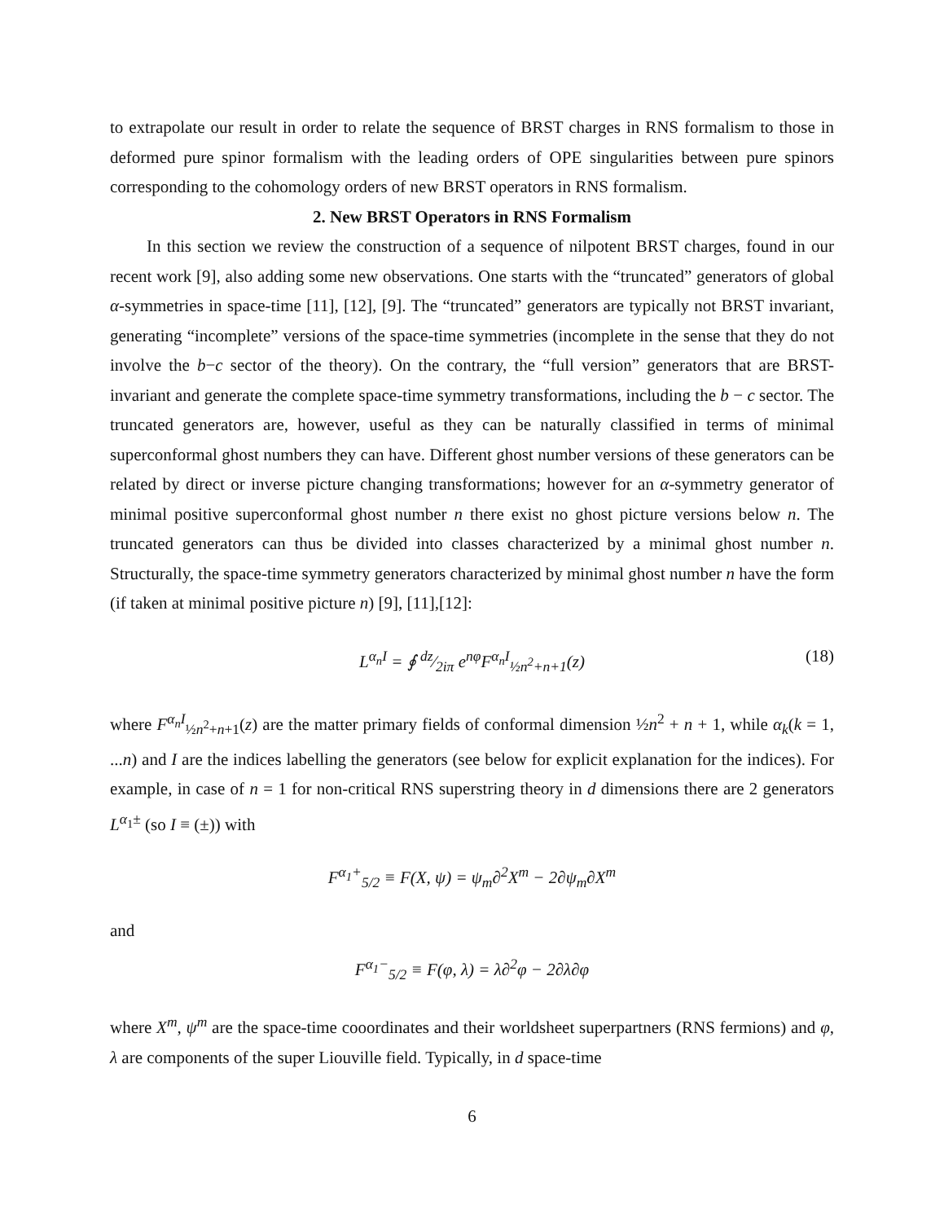to extrapolate our result in order to relate the sequence of BRST charges in RNS formalism to those in deformed pure spinor formalism with the leading orders of OPE singularities between pure spinors corresponding to the cohomology orders of new BRST operators in RNS formalism.
2. New BRST Operators in RNS Formalism
In this section we review the construction of a sequence of nilpotent BRST charges, found in our recent work [9], also adding some new observations. One starts with the “truncated” generators of global α-symmetries in space-time [11], [12], [9]. The “truncated” generators are typically not BRST invariant, generating “incomplete” versions of the space-time symmetries (incomplete in the sense that they do not involve the b−c sector of the theory). On the contrary, the “full version” generators that are BRST-invariant and generate the complete space-time symmetry transformations, including the b − c sector. The truncated generators are, however, useful as they can be naturally classified in terms of minimal superconformal ghost numbers they can have. Different ghost number versions of these generators can be related by direct or inverse picture changing transformations; however for an α-symmetry generator of minimal positive superconformal ghost number n there exist no ghost picture versions below n. The truncated generators can thus be divided into classes characterized by a minimal ghost number n. Structurally, the space-time symmetry generators characterized by minimal ghost number n have the form (if taken at minimal positive picture n) [9], [11],[12]:
L<sup>α<sub>n</sub>I</sup> = ∮ dz⁄2iπ e<sup>nφ</sup>F<sup>α<sub>n</sub>I</sup><sub>½n<sup>2</sup>+n+1</sub>(z) (18)
where F<sup>α<sub>n</sub>I</sup><sub>½n<sup>2</sup>+n+1</sub>(z) are the matter primary fields of conformal dimension ½n<sup>2</sup> + n + 1, while α<sub>k</sub>(k = 1, ...n) and I are the indices labelling the generators (see below for explicit explanation for the indices). For example, in case of n = 1 for non-critical RNS superstring theory in d dimensions there are 2 generators L<sup>α<sub>1</sub>±</sup> (so I ≡ (±)) with
F<sup>α<sub>1</sub>+</sup><sub>5/2</sub> ≡ F(X, ψ) = ψ<sub>m</sub>∂<sup>2</sup>X<sup>m</sup> − 2∂ψ<sub>m</sub>∂X<sup>m</sup>
and
F<sup>α<sub>1</sub>−</sup><sub>5/2</sub> ≡ F(φ, λ) = λ∂<sup>2</sup>φ − 2∂λ∂φ
where X<sup>m</sup>, ψ<sup>m</sup> are the space-time cooordinates and their worldsheet superpartners (RNS fermions) and φ, λ are components of the super Liouville field. Typically, in d space-time
6